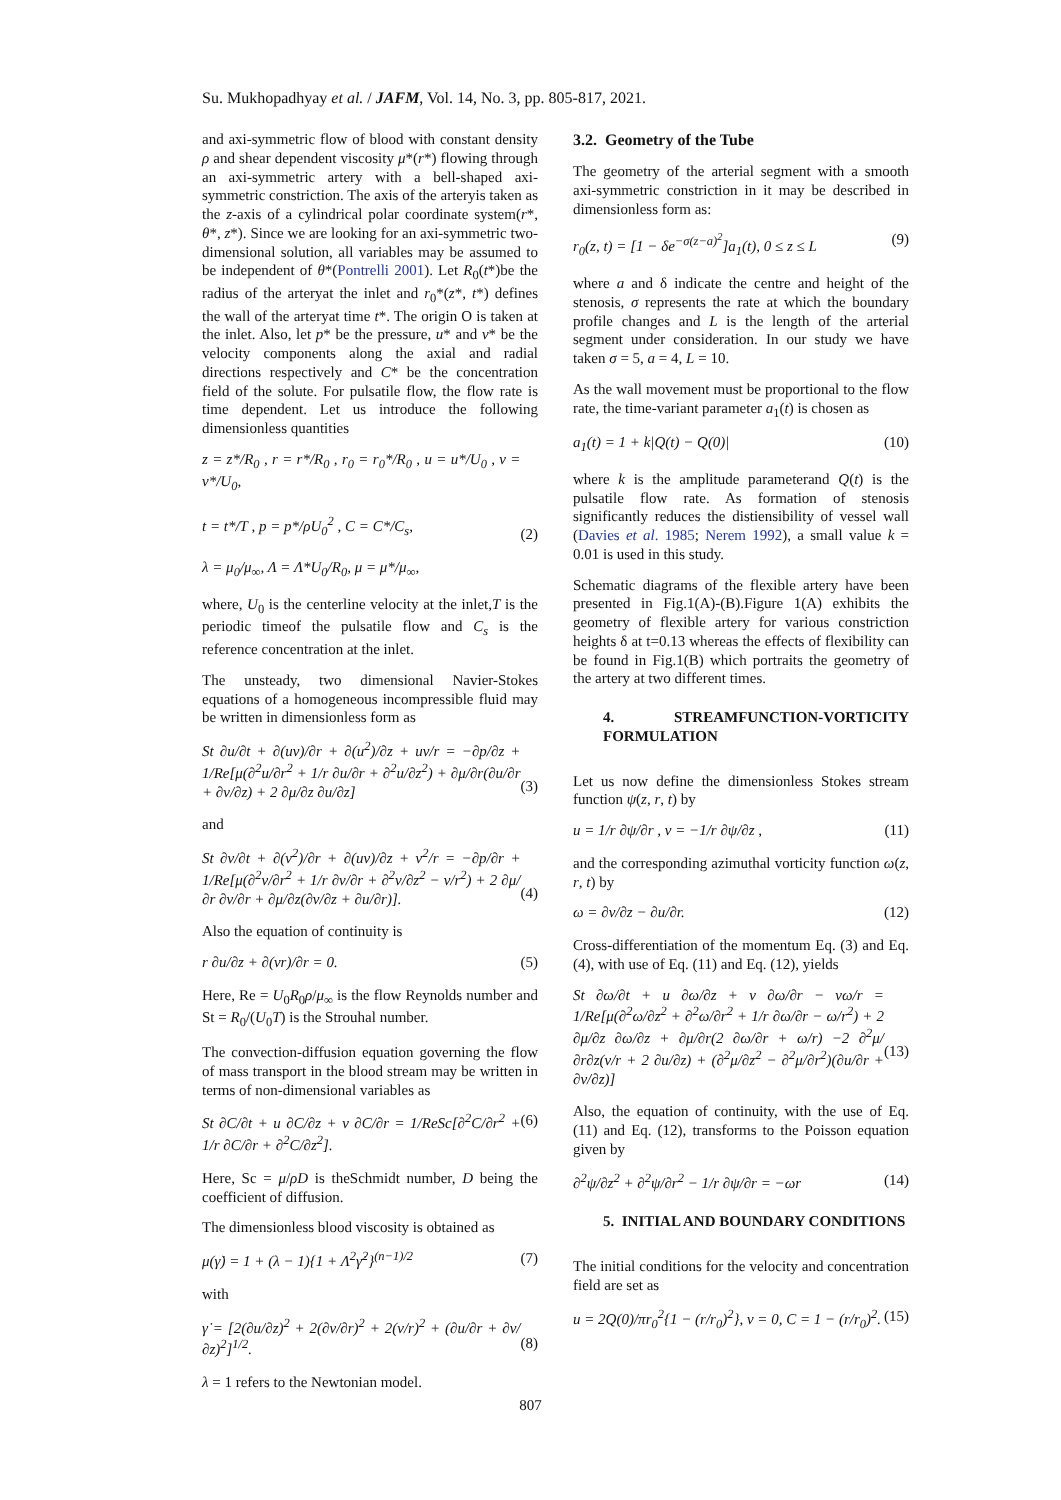Su. Mukhopadhyay et al. / JAFM, Vol. 14, No. 3, pp. 805-817, 2021.
and axi-symmetric flow of blood with constant density ρ and shear dependent viscosity μ*(r*) flowing through an axi-symmetric artery with a bell-shaped axi-symmetric constriction. The axis of the arteryis taken as the z-axis of a cylindrical polar coordinate system(r*, θ*, z*). Since we are looking for an axi-symmetric two-dimensional solution, all variables may be assumed to be independent of θ*(Pontrelli 2001). Let R<sub>0</sub>(t*)be the radius of the arteryat the inlet and r<sub>0</sub>*(z*, t*) defines the wall of the arteryat time t*. The origin O is taken at the inlet. Also, let p* be the pressure, u* and v* be the velocity components along the axial and radial directions respectively and C* be the concentration field of the solute. For pulsatile flow, the flow rate is time dependent. Let us introduce the following dimensionless quantities
z = z*/R<sub>0</sub> , r = r*/R<sub>0</sub> , r<sub>0</sub> = r<sub>0</sub>*/R<sub>0</sub> , u = u*/U<sub>0</sub> , v = v*/U<sub>0</sub>,
t = t*/T , p = p*/ρU<sub>0</sub><sup>2</sup> , C = C*/C<sub>s</sub>,
λ = μ<sub>0</sub>/μ<sub>∞</sub>, Λ = Λ*U<sub>0</sub>/R<sub>0</sub>, μ = μ*/μ<sub>∞</sub>,
(2)
where, U<sub>0</sub> is the centerline velocity at the inlet,T is the periodic timeof the pulsatile flow and C<sub>s</sub> is the reference concentration at the inlet.
The unsteady, two dimensional Navier-Stokes equations of a homogeneous incompressible fluid may be written in dimensionless form as
St ∂u/∂t + ∂(uv)/∂r + ∂(u<sup>2</sup>)/∂z + uv/r = −∂p/∂z + 1/Re[μ(∂<sup>2</sup>u/∂r<sup>2</sup> + 1/r ∂u/∂r + ∂<sup>2</sup>u/∂z<sup>2</sup>) + ∂μ/∂r(∂u/∂r + ∂v/∂z) + 2 ∂μ/∂z ∂u/∂z]
(3)
and
St ∂v/∂t + ∂(v<sup>2</sup>)/∂r + ∂(uv)/∂z + v<sup>2</sup>/r = −∂p/∂r + 1/Re[μ(∂<sup>2</sup>v/∂r<sup>2</sup> + 1/r ∂v/∂r + ∂<sup>2</sup>v/∂z<sup>2</sup> − v/r<sup>2</sup>) + 2 ∂μ/∂r ∂v/∂r + ∂μ/∂z(∂v/∂z + ∂u/∂r)].
(4)
Also the equation of continuity is
r ∂u/∂z + ∂(vr)/∂r = 0. (5)
Here, Re = U<sub>0</sub>R<sub>0</sub>ρ/μ<sub>∞</sub> is the flow Reynolds number and St = R<sub>0</sub>/(U<sub>0</sub>T) is the Strouhal number.
The convection-diffusion equation governing the flow of mass transport in the blood stream may be written in terms of non-dimensional variables as
St ∂C/∂t + u ∂C/∂z + v ∂C/∂r = 1/ReSc[∂<sup>2</sup>C/∂r<sup>2</sup> + 1/r ∂C/∂r + ∂<sup>2</sup>C/∂z<sup>2</sup>]. (6)
Here, Sc = μ/ρD is theSchmidt number, D being the coefficient of diffusion.
The dimensionless blood viscosity is obtained as
μ(γ̇) = 1 + (λ − 1){1 + Λ<sup>2</sup>γ̇<sup>2</sup>}<sup>(n−1)/2</sup> (7)
with
γ̇ = [2(∂u/∂z)<sup>2</sup> + 2(∂v/∂r)<sup>2</sup> + 2(v/r)<sup>2</sup> + (∂u/∂r + ∂v/∂z)<sup>2</sup>]<sup>1/2</sup>.
(8)
λ = 1 refers to the Newtonian model.
3.2. Geometry of the Tube
The geometry of the arterial segment with a smooth axi-symmetric constriction in it may be described in dimensionless form as:
r<sub>0</sub>(z, t) = [1 − δe<sup>−σ(z−a)<sup>2</sup></sup>]a<sub>1</sub>(t), 0 ≤ z ≤ L (9)
where a and δ indicate the centre and height of the stenosis, σ represents the rate at which the boundary profile changes and L is the length of the arterial segment under consideration. In our study we have taken σ = 5, a = 4, L = 10.
As the wall movement must be proportional to the flow rate, the time-variant parameter a<sub>1</sub>(t) is chosen as
a<sub>1</sub>(t) = 1 + k|Q(t) − Q(0)| (10)
where k is the amplitude parameterand Q(t) is the pulsatile flow rate. As formation of stenosis significantly reduces the distiensibility of vessel wall (Davies et al. 1985; Nerem 1992), a small value k = 0.01 is used in this study.
Schematic diagrams of the flexible artery have been presented in Fig.1(A)-(B).Figure 1(A) exhibits the geometry of flexible artery for various constriction heights δ at t=0.13 whereas the effects of flexibility can be found in Fig.1(B) which portraits the geometry of the artery at two different times.
4. STREAMFUNCTION-VORTICITY FORMULATION
Let us now define the dimensionless Stokes stream function ψ(z, r, t) by
u = 1/r ∂ψ/∂r , v = −1/r ∂ψ/∂z , (11)
and the corresponding azimuthal vorticity function ω(z, r, t) by
ω = ∂v/∂z − ∂u/∂r. (12)
Cross-differentiation of the momentum Eq. (3) and Eq. (4), with use of Eq. (11) and Eq. (12), yields
St ∂ω/∂t + u ∂ω/∂z + v ∂ω/∂r − vω/r = 1/Re[μ(∂<sup>2</sup>ω/∂z<sup>2</sup> + ∂<sup>2</sup>ω/∂r<sup>2</sup> + 1/r ∂ω/∂r − ω/r<sup>2</sup>) + 2 ∂μ/∂z ∂ω/∂z + ∂μ/∂r(2 ∂ω/∂r + ω/r) −2 ∂<sup>2</sup>μ/∂r∂z(v/r + 2 ∂u/∂z) + (∂<sup>2</sup>μ/∂z<sup>2</sup> − ∂<sup>2</sup>μ/∂r<sup>2</sup>)(∂u/∂r + ∂v/∂z)]
(13)
Also, the equation of continuity, with the use of Eq. (11) and Eq. (12), transforms to the Poisson equation given by
∂<sup>2</sup>ψ/∂z<sup>2</sup> + ∂<sup>2</sup>ψ/∂r<sup>2</sup> − 1/r ∂ψ/∂r = −ωr (14)
5. INITIAL AND BOUNDARY CONDITIONS
The initial conditions for the velocity and concentration field are set as
u = 2Q(0)/πr<sub>0</sub><sup>2</sup>{1 − (r/r<sub>0</sub>)<sup>2</sup>}, v = 0, C = 1 − (r/r<sub>0</sub>)<sup>2</sup>. (15)
807